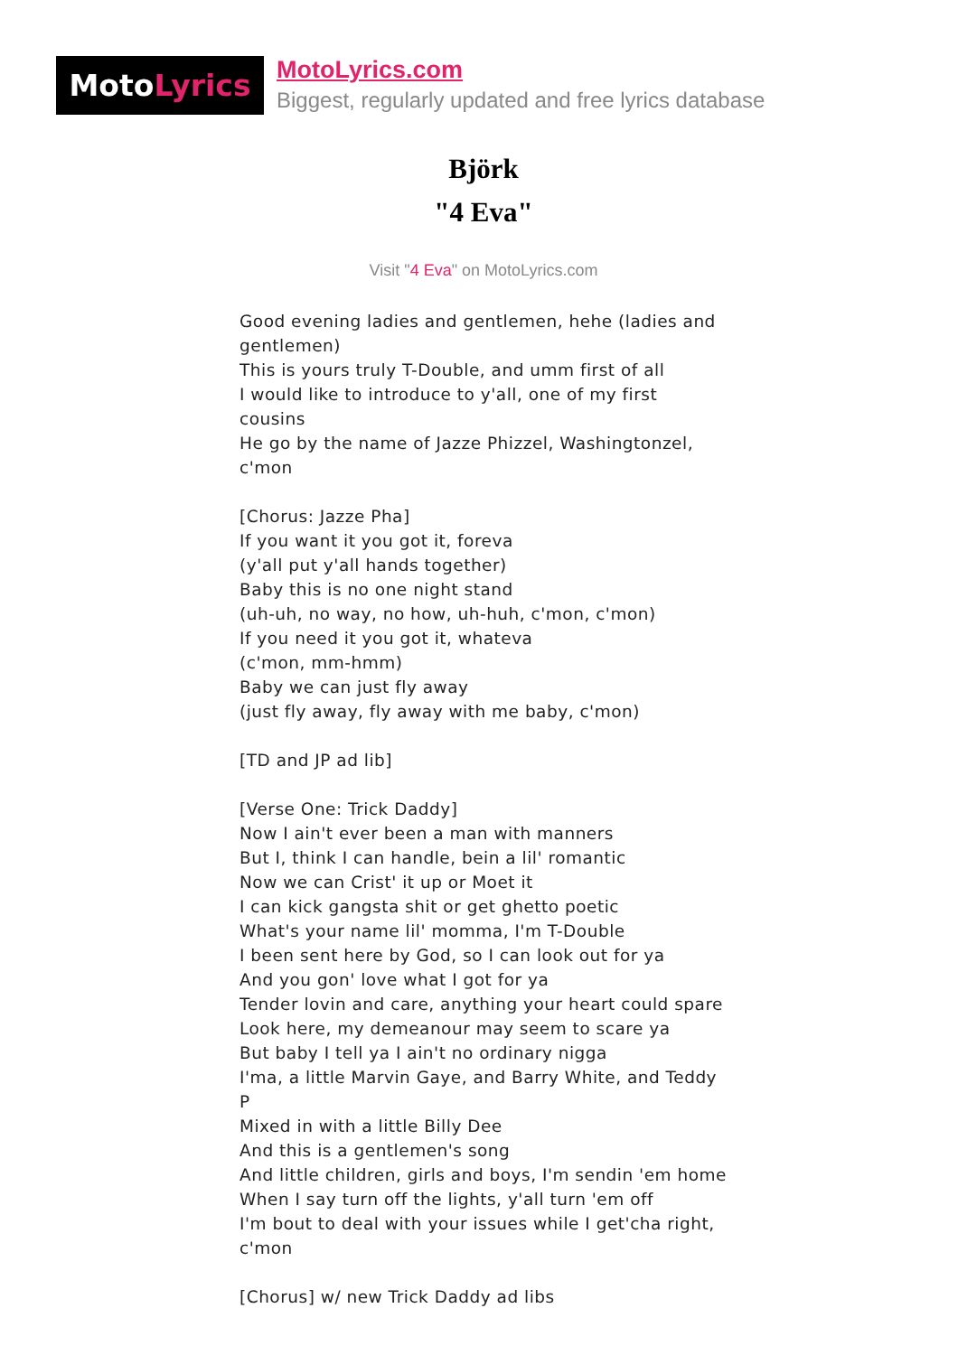Moto Lyrics
MotoLyrics.com
Biggest, regularly updated and free lyrics database
Björk
"4 Eva"
Visit "4 Eva" on MotoLyrics.com
Good evening ladies and gentlemen, hehe (ladies and gentlemen)
This is yours truly T-Double, and umm first of all
I would like to introduce to y'all, one of my first cousins
He go by the name of Jazze Phizzel, Washingtonzel, c'mon
[Chorus: Jazze Pha]
If you want it you got it, foreva
(y'all put y'all hands together)
Baby this is no one night stand
(uh-uh, no way, no how, uh-huh, c'mon, c'mon)
If you need it you got it, whateva
(c'mon, mm-hmm)
Baby we can just fly away
(just fly away, fly away with me baby, c'mon)
[TD and JP ad lib]
[Verse One: Trick Daddy]
Now I ain't ever been a man with manners
But I, think I can handle, bein a lil' romantic
Now we can Crist' it up or Moet it
I can kick gangsta shit or get ghetto poetic
What's your name lil' momma, I'm T-Double
I been sent here by God, so I can look out for ya
And you gon' love what I got for ya
Tender lovin and care, anything your heart could spare
Look here, my demeanour may seem to scare ya
But baby I tell ya I ain't no ordinary nigga
I'ma, a little Marvin Gaye, and Barry White, and Teddy P
Mixed in with a little Billy Dee
And this is a gentlemen's song
And little children, girls and boys, I'm sendin 'em home
When I say turn off the lights, y'all turn 'em off
I'm bout to deal with your issues while I get'cha right, c'mon
[Chorus] w/ new Trick Daddy ad libs